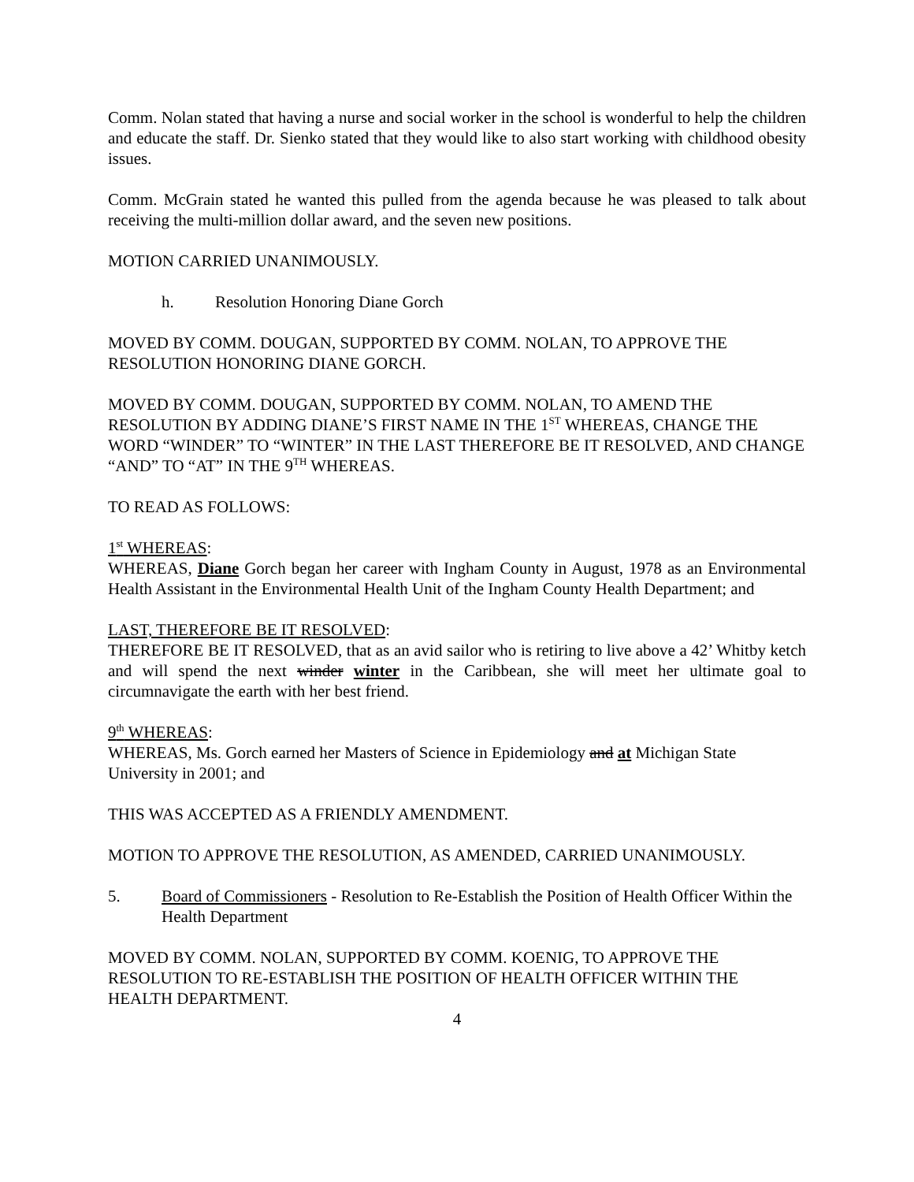Comm. Nolan stated that having a nurse and social worker in the school is wonderful to help the children and educate the staff. Dr. Sienko stated that they would like to also start working with childhood obesity issues.
Comm. McGrain stated he wanted this pulled from the agenda because he was pleased to talk about receiving the multi-million dollar award, and the seven new positions.
MOTION CARRIED UNANIMOUSLY.
h. Resolution Honoring Diane Gorch
MOVED BY COMM. DOUGAN, SUPPORTED BY COMM. NOLAN, TO APPROVE THE RESOLUTION HONORING DIANE GORCH.
MOVED BY COMM. DOUGAN, SUPPORTED BY COMM. NOLAN, TO AMEND THE RESOLUTION BY ADDING DIANE’S FIRST NAME IN THE 1<sup>ST</sup> WHEREAS, CHANGE THE WORD “WINDER” TO “WINTER” IN THE LAST THEREFORE BE IT RESOLVED, AND CHANGE “AND” TO “AT” IN THE 9<sup>TH</sup> WHEREAS.
TO READ AS FOLLOWS:
1<sup>st</sup> WHEREAS:
WHEREAS, Diane Gorch began her career with Ingham County in August, 1978 as an Environmental Health Assistant in the Environmental Health Unit of the Ingham County Health Department; and
LAST, THEREFORE BE IT RESOLVED:
THEREFORE BE IT RESOLVED, that as an avid sailor who is retiring to live above a 42’ Whitby ketch and will spend the next winder winter in the Caribbean, she will meet her ultimate goal to circumnavigate the earth with her best friend.
9<sup>th</sup> WHEREAS:
WHEREAS, Ms. Gorch earned her Masters of Science in Epidemiology and at Michigan State University in 2001; and
THIS WAS ACCEPTED AS A FRIENDLY AMENDMENT.
MOTION TO APPROVE THE RESOLUTION, AS AMENDED, CARRIED UNANIMOUSLY.
5. Board of Commissioners - Resolution to Re-Establish the Position of Health Officer Within the Health Department
MOVED BY COMM. NOLAN, SUPPORTED BY COMM. KOENIG, TO APPROVE THE RESOLUTION TO RE-ESTABLISH THE POSITION OF HEALTH OFFICER WITHIN THE HEALTH DEPARTMENT.
4